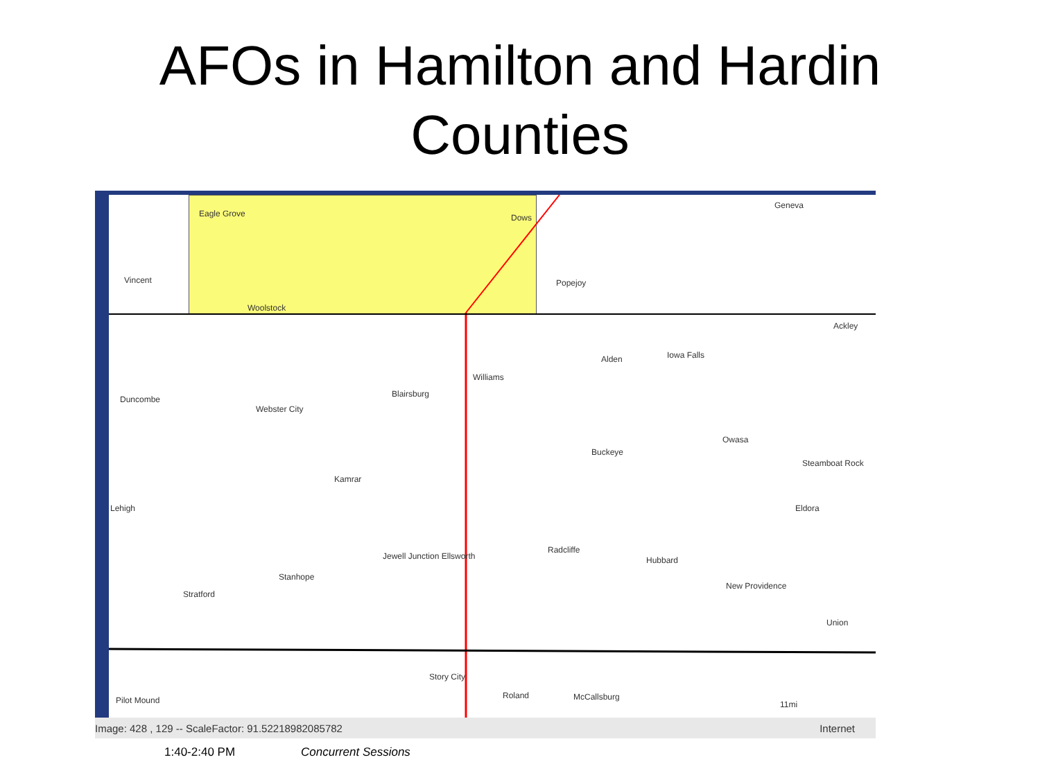AFOs in Hamilton and Hardin
Counties
Eagle Grove Dows
Geneva
Vincent Popejoy
Woolstock
Ackley
Alden Iowa Falls
Williams
Duncombe
Blairsburg
Webster City
Owasa
Buckeye
Steamboat Rock
Kamrar
Lehigh Eldora
Radcliffe
Jewell Junction Ellsworth Hubbard
Stanhope
New Providence
Stratford
Union
Story City
Roland McCallsburg Pilot Mound 11mi
Image: 428 , 129 -- ScaleFactor: 91.52218982085782 Internet
1:40-2:40 PM Concurrent Sessions